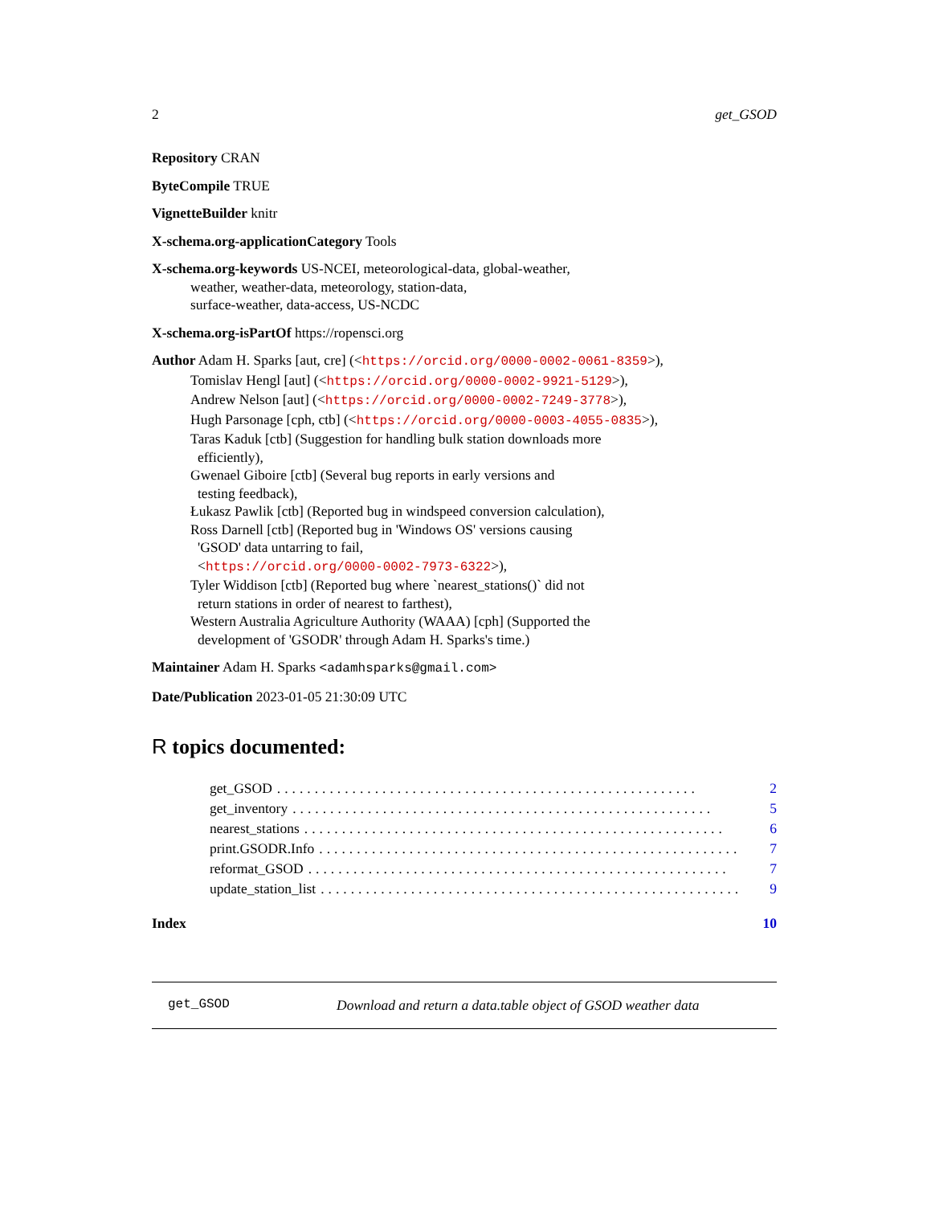2 get_GSOD
Repository CRAN
ByteCompile TRUE
VignetteBuilder knitr
X-schema.org-applicationCategory Tools
X-schema.org-keywords US-NCEI, meteorological-data, global-weather,
weather, weather-data, meteorology, station-data,
surface-weather, data-access, US-NCDC
X-schema.org-isPartOf https://ropensci.org
Author Adam H. Sparks [aut, cre] (<https://orcid.org/0000-0002-0061-8359>),
Tomislav Hengl [aut] (<https://orcid.org/0000-0002-9921-5129>),
Andrew Nelson [aut] (<https://orcid.org/0000-0002-7249-3778>),
Hugh Parsonage [cph, ctb] (<https://orcid.org/0000-0003-4055-0835>),
Taras Kaduk [ctb] (Suggestion for handling bulk station downloads more
efficiently),
Gwenael Giboire [ctb] (Several bug reports in early versions and
testing feedback),
Łukasz Pawlik [ctb] (Reported bug in windspeed conversion calculation),
Ross Darnell [ctb] (Reported bug in 'Windows OS' versions causing
'GSOD' data untarring to fail,
<https://orcid.org/0000-0002-7973-6322>),
Tyler Widdison [ctb] (Reported bug where `nearest_stations()` did not
return stations in order of nearest to farthest),
Western Australia Agriculture Authority (WAAA) [cph] (Supported the
development of 'GSODR' through Adam H. Sparks's time.)
Maintainer Adam H. Sparks <adamhsparks@gmail.com>
Date/Publication 2023-01-05 21:30:09 UTC
R topics documented:
get_GSOD........................................................ 2
get_inventory........................................................ 5
nearest_stations........................................................ 6
print.GSODR.Info........................................................ 7
reformat_GSOD........................................................ 7
update_station_list........................................................ 9
Index 10
get_GSOD Download and return a data.table object of GSOD weather data